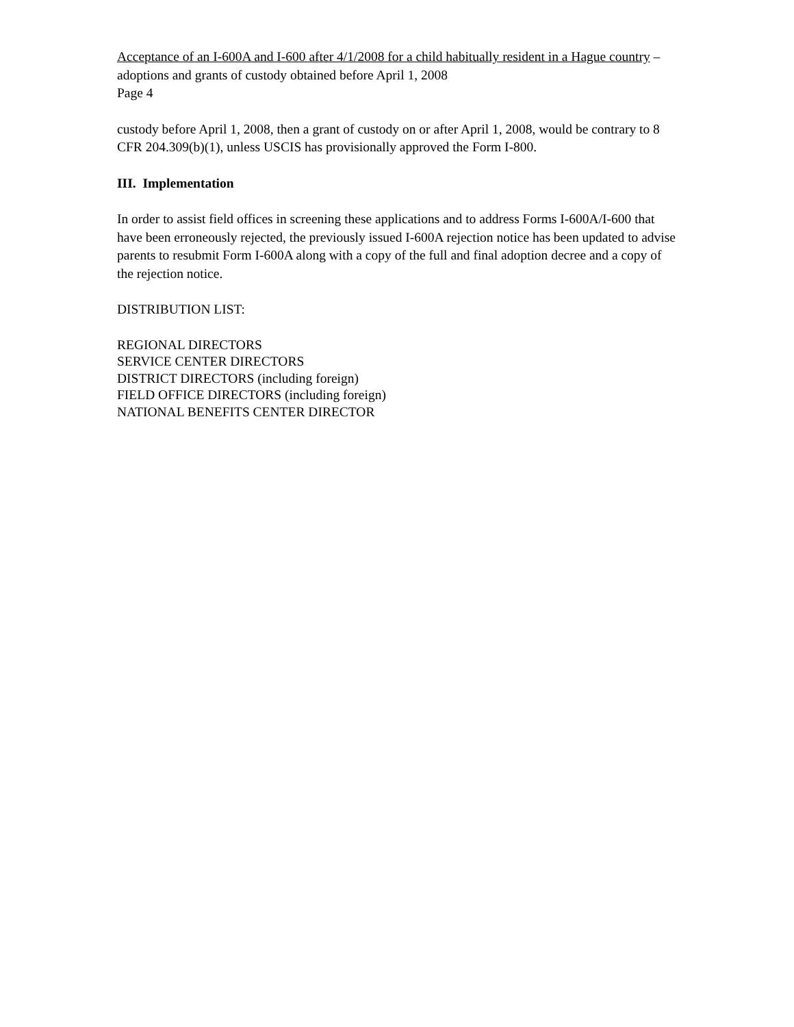Acceptance of an I-600A and I-600 after 4/1/2008 for a child habitually resident in a Hague country – adoptions and grants of custody obtained before April 1, 2008
Page 4
custody before April 1, 2008, then a grant of custody on or after April 1, 2008, would be contrary to 8 CFR 204.309(b)(1), unless USCIS has provisionally approved the Form I-800.
III. Implementation
In order to assist field offices in screening these applications and to address Forms I-600A/I-600 that have been erroneously rejected, the previously issued I-600A rejection notice has been updated to advise parents to resubmit Form I-600A along with a copy of the full and final adoption decree and a copy of the rejection notice.
DISTRIBUTION LIST:
REGIONAL DIRECTORS
SERVICE CENTER DIRECTORS
DISTRICT DIRECTORS (including foreign)
FIELD OFFICE DIRECTORS (including foreign)
NATIONAL BENEFITS CENTER DIRECTOR